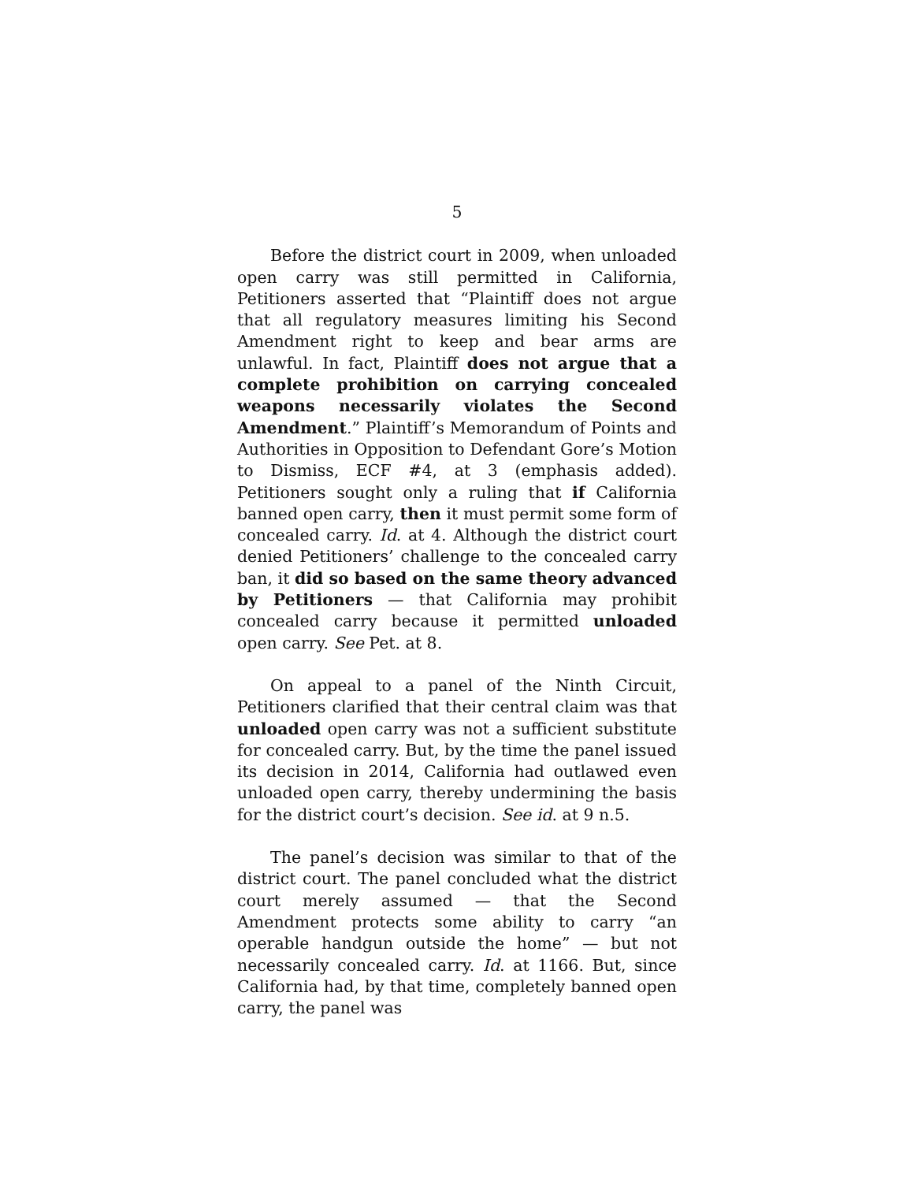5
Before the district court in 2009, when unloaded open carry was still permitted in California, Petitioners asserted that “Plaintiff does not argue that all regulatory measures limiting his Second Amendment right to keep and bear arms are unlawful. In fact, Plaintiff does not argue that a complete prohibition on carrying concealed weapons necessarily violates the Second Amendment.” Plaintiff’s Memorandum of Points and Authorities in Opposition to Defendant Gore’s Motion to Dismiss, ECF #4, at 3 (emphasis added). Petitioners sought only a ruling that if California banned open carry, then it must permit some form of concealed carry. Id. at 4. Although the district court denied Petitioners’ challenge to the concealed carry ban, it did so based on the same theory advanced by Petitioners — that California may prohibit concealed carry because it permitted unloaded open carry. See Pet. at 8.
On appeal to a panel of the Ninth Circuit, Petitioners clarified that their central claim was that unloaded open carry was not a sufficient substitute for concealed carry. But, by the time the panel issued its decision in 2014, California had outlawed even unloaded open carry, thereby undermining the basis for the district court’s decision. See id. at 9 n.5.
The panel’s decision was similar to that of the district court. The panel concluded what the district court merely assumed — that the Second Amendment protects some ability to carry “an operable handgun outside the home” — but not necessarily concealed carry. Id. at 1166. But, since California had, by that time, completely banned open carry, the panel was